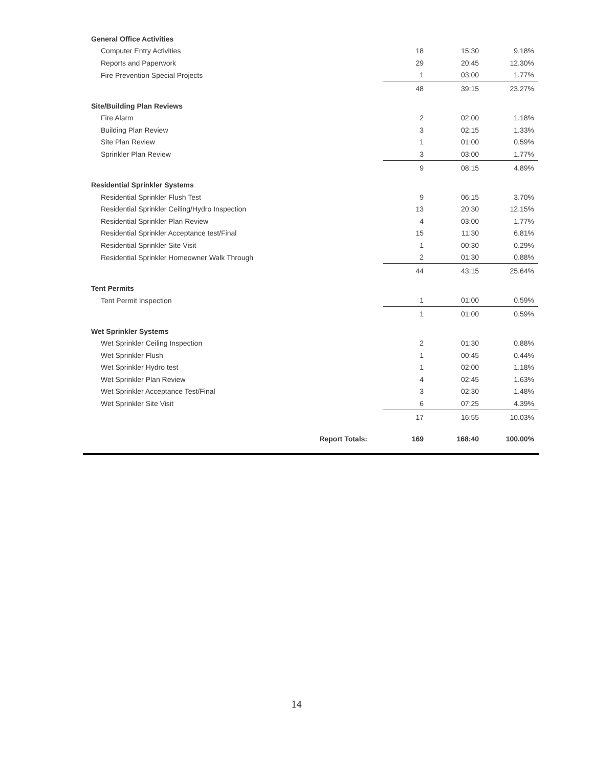| General Office Activities | | | |
| Computer Entry Activities | 18 | 15:30 | 9.18% |
| Reports and Paperwork | 29 | 20:45 | 12.30% |
| Fire Prevention Special Projects | 1 | 03:00 | 1.77% |
| | 48 | 39:15 | 23.27% |
| Site/Building Plan Reviews | | | |
| Fire Alarm | 2 | 02:00 | 1.18% |
| Building Plan Review | 3 | 02:15 | 1.33% |
| Site Plan Review | 1 | 01:00 | 0.59% |
| Sprinkler Plan Review | 3 | 03:00 | 1.77% |
| | 9 | 08:15 | 4.89% |
| Residential Sprinkler Systems | | | |
| Residential Sprinkler Flush Test | 9 | 06:15 | 3.70% |
| Residential Sprinkler Ceiling/Hydro Inspection | 13 | 20:30 | 12.15% |
| Residential Sprinkler Plan Review | 4 | 03:00 | 1.77% |
| Residential Sprinkler Acceptance test/Final | 15 | 11:30 | 6.81% |
| Residential Sprinkler Site Visit | 1 | 00:30 | 0.29% |
| Residential Sprinkler Homeowner Walk Through | 2 | 01:30 | 0.88% |
| | 44 | 43:15 | 25.64% |
| Tent Permits | | | |
| Tent Permit Inspection | 1 | 01:00 | 0.59% |
| | 1 | 01:00 | 0.59% |
| Wet Sprinkler Systems | | | |
| Wet Sprinkler Ceiling Inspection | 2 | 01:30 | 0.88% |
| Wet Sprinkler Flush | 1 | 00:45 | 0.44% |
| Wet Sprinkler Hydro test | 1 | 02:00 | 1.18% |
| Wet Sprinkler Plan Review | 4 | 02:45 | 1.63% |
| Wet Sprinkler Acceptance Test/Final | 3 | 02:30 | 1.48% |
| Wet Sprinkler Site Visit | 6 | 07:25 | 4.39% |
| | 17 | 16:55 | 10.03% |
| Report Totals: | 169 | 168:40 | 100.00% |
14